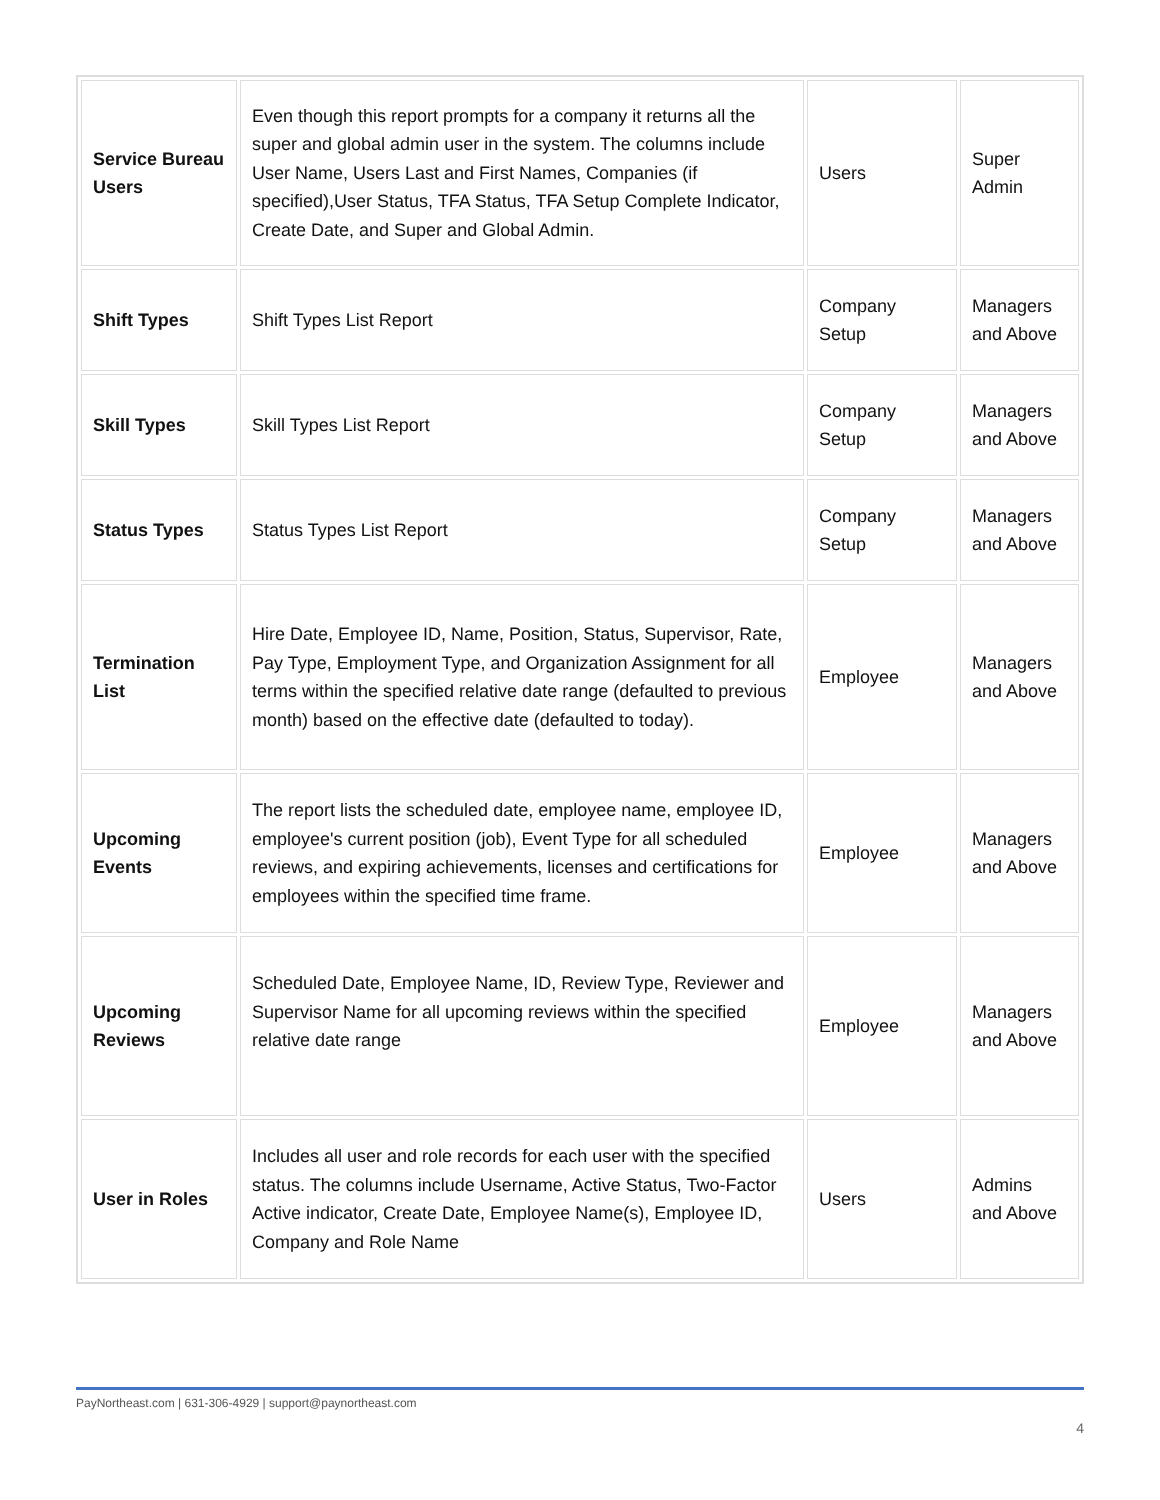| Service Bureau Users | Even though this report prompts for a company it returns all the super and global admin user in the system. The columns include User Name, Users Last and First Names, Companies (if specified),User Status, TFA Status, TFA Setup Complete Indicator, Create Date, and Super and Global Admin. | Users | Super Admin |
| Shift Types | Shift Types List Report | Company Setup | Managers and Above |
| Skill Types | Skill Types List Report | Company Setup | Managers and Above |
| Status Types | Status Types List Report | Company Setup | Managers and Above |
| Termination List | Hire Date, Employee ID, Name, Position, Status, Supervisor, Rate, Pay Type, Employment Type, and Organization Assignment for all terms within the specified relative date range (defaulted to previous month) based on the effective date (defaulted to today). | Employee | Managers and Above |
| Upcoming Events | The report lists the scheduled date, employee name, employee ID, employee's current position (job), Event Type for all scheduled reviews, and expiring achievements, licenses and certifications for employees within the specified time frame. | Employee | Managers and Above |
| Upcoming Reviews | Scheduled Date, Employee Name, ID, Review Type, Reviewer and Supervisor Name for all upcoming reviews within the specified relative date range | Employee | Managers and Above |
| User in Roles | Includes all user and role records for each user with the specified status. The columns include Username, Active Status, Two-Factor Active indicator, Create Date, Employee Name(s), Employee ID, Company and Role Name | Users | Admins and Above |
PayNortheast.com | 631-306-4929 | support@paynortheast.com
4